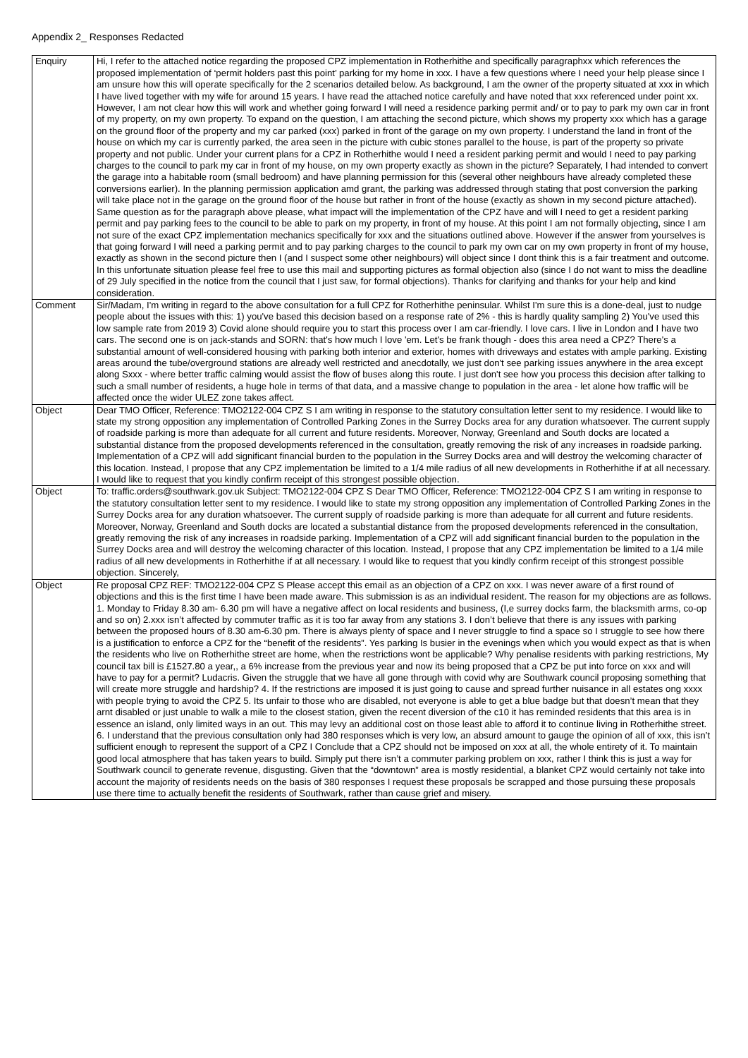Appendix 2_ Responses Redacted
| Enquiry | Hi, I refer to the attached notice regarding the proposed CPZ implementation in Rotherhithe and specifically paragraphxx which references the proposed implementation of ‘permit holders past this point’ parking for my home in xxx. I have a few questions where I need your help please since I am unsure how this will operate specifically for the 2 scenarios detailed below. As background, I am the owner of the property situated at xxx in which I have lived together with my wife for around 15 years. I have read the attached notice carefully and have noted that xxx referenced under point xx. However, I am not clear how this will work and whether going forward I will need a residence parking permit and/ or to pay to park my own car in front of my property, on my own property. To expand on the question, I am attaching the second picture, which shows my property xxx which has a garage on the ground floor of the property and my car parked (xxx) parked in front of the garage on my own property. I understand the land in front of the house on which my car is currently parked, the area seen in the picture with cubic stones parallel to the house, is part of the property so private property and not public. Under your current plans for a CPZ in Rotherhithe would I need a resident parking permit and would I need to pay parking charges to the council to park my car in front of my house, on my own property exactly as shown in the picture? Separately, I had intended to convert the garage into a habitable room (small bedroom) and have planning permission for this (several other neighbours have already completed these conversions earlier). In the planning permission application amd grant, the parking was addressed through stating that post conversion the parking will take place not in the garage on the ground floor of the house but rather in front of the house (exactly as shown in my second picture attached). Same question as for the paragraph above please, what impact will the implementation of the CPZ have and will I need to get a resident parking permit and pay parking fees to the council to be able to park on my property, in front of my house. At this point I am not formally objecting, since I am not sure of the exact CPZ implementation mechanics specifically for xxx and the situations outlined above. However if the answer from yourselves is that going forward I will need a parking permit and to pay parking charges to the council to park my own car on my own property in front of my house, exactly as shown in the second picture then I (and I suspect some other neighbours) will object since I dont think this is a fair treatment and outcome. In this unfortunate situation please feel free to use this mail and supporting pictures as formal objection also (since I do not want to miss the deadline of 29 July specified in the notice from the council that I just saw, for formal objections). Thanks for clarifying and thanks for your help and kind consideration. |
| Comment | Sir/Madam, I'm writing in regard to the above consultation for a full CPZ for Rotherhithe peninsular. Whilst I'm sure this is a done-deal, just to nudge people about the issues with this: 1) you've based this decision based on a response rate of 2% - this is hardly quality sampling 2) You've used this low sample rate from 2019 3) Covid alone should require you to start this process over I am car-friendly. I love cars. I live in London and I have two cars. The second one is on jack-stands and SORN: that's how much I love 'em. Let's be frank though - does this area need a CPZ? There's a substantial amount of well-considered housing with parking both interior and exterior, homes with driveways and estates with ample parking. Existing areas around the tube/overground stations are already well restricted and anecdotally, we just don't see parking issues anywhere in the area except along Sxxx - where better traffic calming would assist the flow of buses along this route. I just don't see how you process this decision after talking to such a small number of residents, a huge hole in terms of that data, and a massive change to population in the area - let alone how traffic will be affected once the wider ULEZ zone takes affect. |
| Object | Dear TMO Officer, Reference: TMO2122-004 CPZ S I am writing in response to the statutory consultation letter sent to my residence. I would like to state my strong opposition any implementation of Controlled Parking Zones in the Surrey Docks area for any duration whatsoever. The current supply of roadside parking is more than adequate for all current and future residents. Moreover, Norway, Greenland and South docks are located a substantial distance from the proposed developments referenced in the consultation, greatly removing the risk of any increases in roadside parking. Implementation of a CPZ will add significant financial burden to the population in the Surrey Docks area and will destroy the welcoming character of this location. Instead, I propose that any CPZ implementation be limited to a 1/4 mile radius of all new developments in Rotherhithe if at all necessary. I would like to request that you kindly confirm receipt of this strongest possible objection. |
| Object | To: traffic.orders@southwark.gov.uk Subject: TMO2122-004 CPZ S Dear TMO Officer, Reference: TMO2122-004 CPZ S I am writing in response to the statutory consultation letter sent to my residence. I would like to state my strong opposition any implementation of Controlled Parking Zones in the Surrey Docks area for any duration whatsoever. The current supply of roadside parking is more than adequate for all current and future residents. Moreover, Norway, Greenland and South docks are located a substantial distance from the proposed developments referenced in the consultation, greatly removing the risk of any increases in roadside parking. Implementation of a CPZ will add significant financial burden to the population in the Surrey Docks area and will destroy the welcoming character of this location. Instead, I propose that any CPZ implementation be limited to a 1/4 mile radius of all new developments in Rotherhithe if at all necessary. I would like to request that you kindly confirm receipt of this strongest possible objection. Sincerely, |
| Object | Re proposal CPZ REF: TMO2122-004 CPZ S Please accept this email as an objection of a CPZ on xxx. I was never aware of a first round of objections and this is the first time I have been made aware. This submission is as an individual resident. The reason for my objections are as follows. 1. Monday to Friday 8.30 am- 6.30 pm will have a negative affect on local residents and business, (I,e surrey docks farm, the blacksmith arms, co-op and so on) 2.xxx isn’t affected by commuter traffic as it is too far away from any stations 3. I don’t believe that there is any issues with parking between the proposed hours of 8.30 am-6.30 pm. There is always plenty of space and I never struggle to find a space so I struggle to see how there is a justification to enforce a CPZ for the “benefit of the residents”. Yes parking Is busier in the evenings when which you would expect as that is when the residents who live on Rotherhithe street are home, when the restrictions wont be applicable? Why penalise residents with parking restrictions, My council tax bill is £1527.80 a year,, a 6% increase from the previous year and now its being proposed that a CPZ be put into force on xxx and will have to pay for a permit? Ludacris. Given the struggle that we have all gone through with covid why are Southwark council proposing something that will create more struggle and hardship? 4. If the restrictions are imposed it is just going to cause and spread further nuisance in all estates ong xxxx with people trying to avoid the CPZ 5. Its unfair to those who are disabled, not everyone is able to get a blue badge but that doesn’t mean that they arnt disabled or just unable to walk a mile to the closest station, given the recent diversion of the c10 it has reminded residents that this area is in essence an island, only limited ways in an out. This may levy an additional cost on those least able to afford it to continue living in Rotherhithe street. 6. I understand that the previous consultation only had 380 responses which is very low, an absurd amount to gauge the opinion of all of xxx, this isn’t sufficient enough to represent the support of a CPZ I Conclude that a CPZ should not be imposed on xxx at all, the whole entirety of it. To maintain good local atmosphere that has taken years to build. Simply put there isn’t a commuter parking problem on xxx, rather I think this is just a way for Southwark council to generate revenue, disgusting. Given that the “downtown” area is mostly residential, a blanket CPZ would certainly not take into account the majority of residents needs on the basis of 380 responses I request these proposals be scrapped and those pursuing these proposals use there time to actually benefit the residents of Southwark, rather than cause grief and misery. |